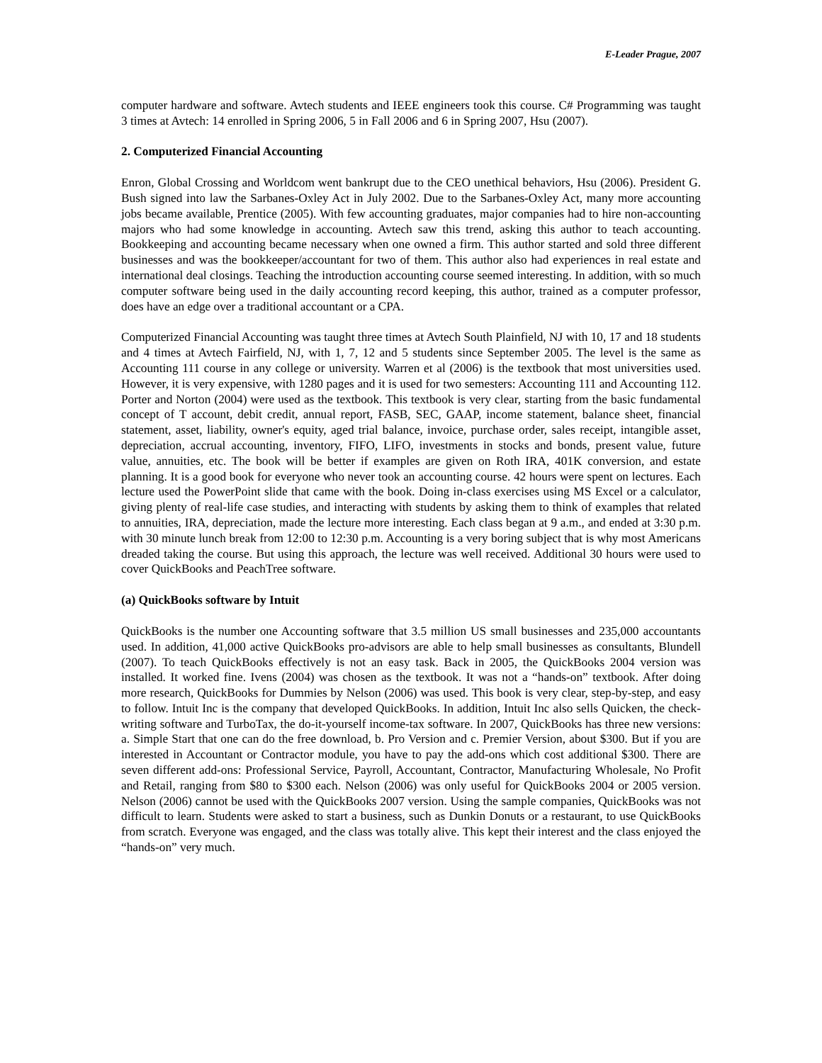E-Leader Prague, 2007
computer hardware and software. Avtech students and IEEE engineers took this course. C# Programming was taught 3 times at Avtech: 14 enrolled in Spring 2006, 5 in Fall 2006 and 6 in Spring 2007, Hsu (2007).
2. Computerized Financial Accounting
Enron, Global Crossing and Worldcom went bankrupt due to the CEO unethical behaviors, Hsu (2006). President G. Bush signed into law the Sarbanes-Oxley Act in July 2002. Due to the Sarbanes-Oxley Act, many more accounting jobs became available, Prentice (2005). With few accounting graduates, major companies had to hire non-accounting majors who had some knowledge in accounting. Avtech saw this trend, asking this author to teach accounting. Bookkeeping and accounting became necessary when one owned a firm. This author started and sold three different businesses and was the bookkeeper/accountant for two of them. This author also had experiences in real estate and international deal closings. Teaching the introduction accounting course seemed interesting. In addition, with so much computer software being used in the daily accounting record keeping, this author, trained as a computer professor, does have an edge over a traditional accountant or a CPA.
Computerized Financial Accounting was taught three times at Avtech South Plainfield, NJ with 10, 17 and 18 students and 4 times at Avtech Fairfield, NJ, with 1, 7, 12 and 5 students since September 2005. The level is the same as Accounting 111 course in any college or university. Warren et al (2006) is the textbook that most universities used. However, it is very expensive, with 1280 pages and it is used for two semesters: Accounting 111 and Accounting 112. Porter and Norton (2004) were used as the textbook. This textbook is very clear, starting from the basic fundamental concept of T account, debit credit, annual report, FASB, SEC, GAAP, income statement, balance sheet, financial statement, asset, liability, owner's equity, aged trial balance, invoice, purchase order, sales receipt, intangible asset, depreciation, accrual accounting, inventory, FIFO, LIFO, investments in stocks and bonds, present value, future value, annuities, etc. The book will be better if examples are given on Roth IRA, 401K conversion, and estate planning. It is a good book for everyone who never took an accounting course. 42 hours were spent on lectures. Each lecture used the PowerPoint slide that came with the book. Doing in-class exercises using MS Excel or a calculator, giving plenty of real-life case studies, and interacting with students by asking them to think of examples that related to annuities, IRA, depreciation, made the lecture more interesting. Each class began at 9 a.m., and ended at 3:30 p.m. with 30 minute lunch break from 12:00 to 12:30 p.m. Accounting is a very boring subject that is why most Americans dreaded taking the course. But using this approach, the lecture was well received. Additional 30 hours were used to cover QuickBooks and PeachTree software.
(a) QuickBooks software by Intuit
QuickBooks is the number one Accounting software that 3.5 million US small businesses and 235,000 accountants used. In addition, 41,000 active QuickBooks pro-advisors are able to help small businesses as consultants, Blundell (2007). To teach QuickBooks effectively is not an easy task. Back in 2005, the QuickBooks 2004 version was installed. It worked fine. Ivens (2004) was chosen as the textbook. It was not a “hands-on” textbook. After doing more research, QuickBooks for Dummies by Nelson (2006) was used. This book is very clear, step-by-step, and easy to follow. Intuit Inc is the company that developed QuickBooks. In addition, Intuit Inc also sells Quicken, the check-writing software and TurboTax, the do-it-yourself income-tax software. In 2007, QuickBooks has three new versions: a. Simple Start that one can do the free download, b. Pro Version and c. Premier Version, about $300. But if you are interested in Accountant or Contractor module, you have to pay the add-ons which cost additional $300. There are seven different add-ons: Professional Service, Payroll, Accountant, Contractor, Manufacturing Wholesale, No Profit and Retail, ranging from $80 to $300 each. Nelson (2006) was only useful for QuickBooks 2004 or 2005 version. Nelson (2006) cannot be used with the QuickBooks 2007 version. Using the sample companies, QuickBooks was not difficult to learn. Students were asked to start a business, such as Dunkin Donuts or a restaurant, to use QuickBooks from scratch. Everyone was engaged, and the class was totally alive. This kept their interest and the class enjoyed the “hands-on” very much.